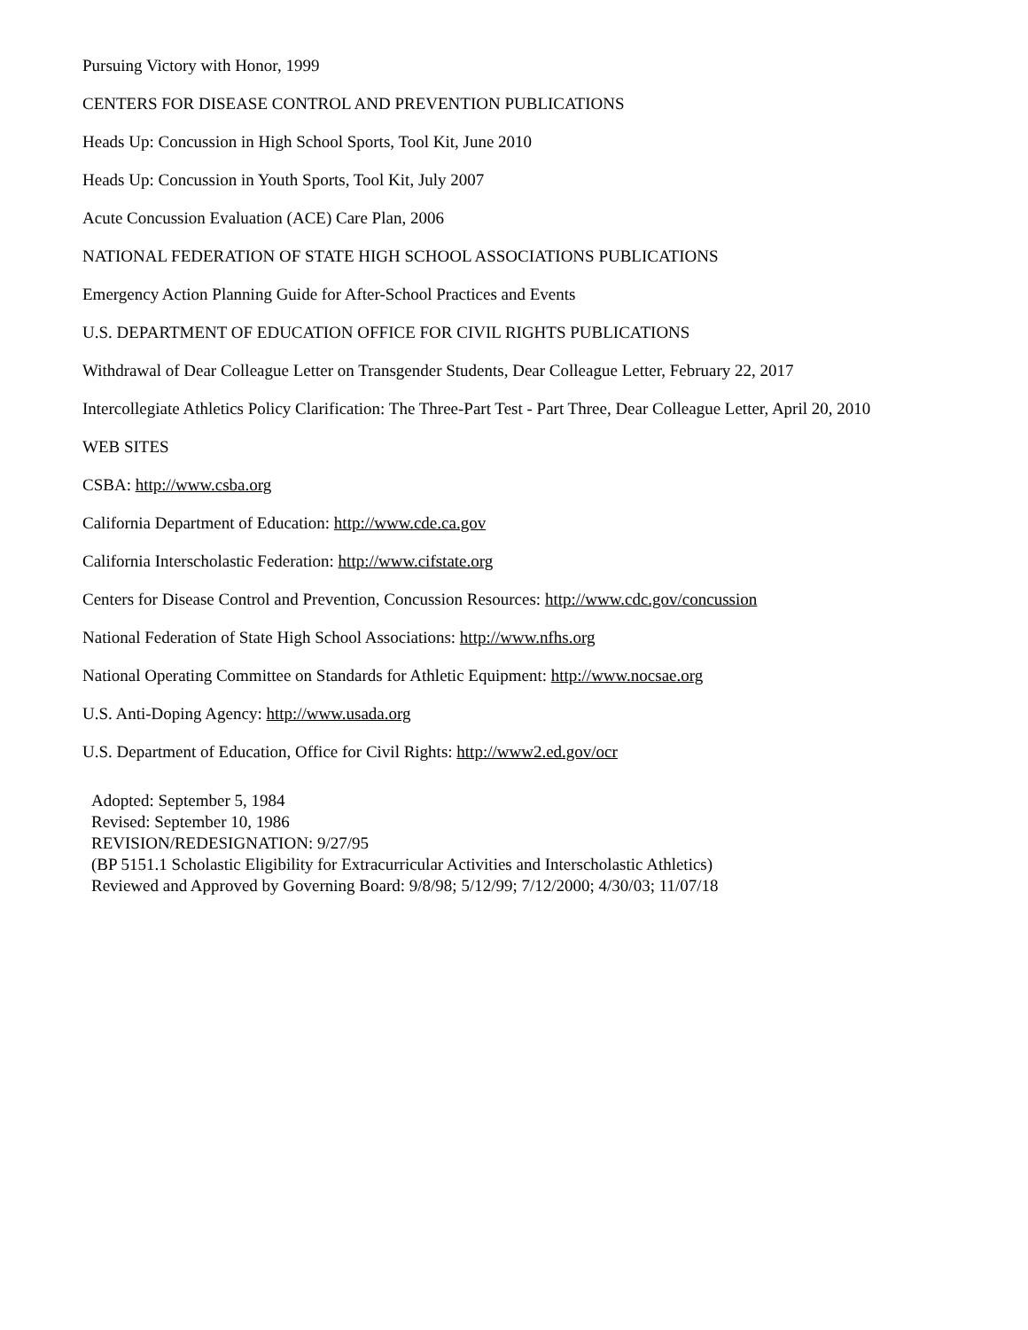Pursuing Victory with Honor, 1999
CENTERS FOR DISEASE CONTROL AND PREVENTION PUBLICATIONS
Heads Up: Concussion in High School Sports, Tool Kit, June 2010
Heads Up: Concussion in Youth Sports, Tool Kit, July 2007
Acute Concussion Evaluation (ACE) Care Plan, 2006
NATIONAL FEDERATION OF STATE HIGH SCHOOL ASSOCIATIONS PUBLICATIONS
Emergency Action Planning Guide for After-School Practices and Events
U.S. DEPARTMENT OF EDUCATION OFFICE FOR CIVIL RIGHTS PUBLICATIONS
Withdrawal of Dear Colleague Letter on Transgender Students, Dear Colleague Letter, February 22, 2017
Intercollegiate Athletics Policy Clarification: The Three-Part Test - Part Three, Dear Colleague Letter, April 20, 2010
WEB SITES
CSBA: http://www.csba.org
California Department of Education: http://www.cde.ca.gov
California Interscholastic Federation: http://www.cifstate.org
Centers for Disease Control and Prevention, Concussion Resources: http://www.cdc.gov/concussion
National Federation of State High School Associations: http://www.nfhs.org
National Operating Committee on Standards for Athletic Equipment: http://www.nocsae.org
U.S. Anti-Doping Agency: http://www.usada.org
U.S. Department of Education, Office for Civil Rights: http://www2.ed.gov/ocr
Adopted: September 5, 1984
Revised: September 10, 1986
REVISION/REDESIGNATION: 9/27/95
(BP 5151.1 Scholastic Eligibility for Extracurricular Activities and Interscholastic Athletics)
Reviewed and Approved by Governing Board: 9/8/98; 5/12/99; 7/12/2000; 4/30/03; 11/07/18